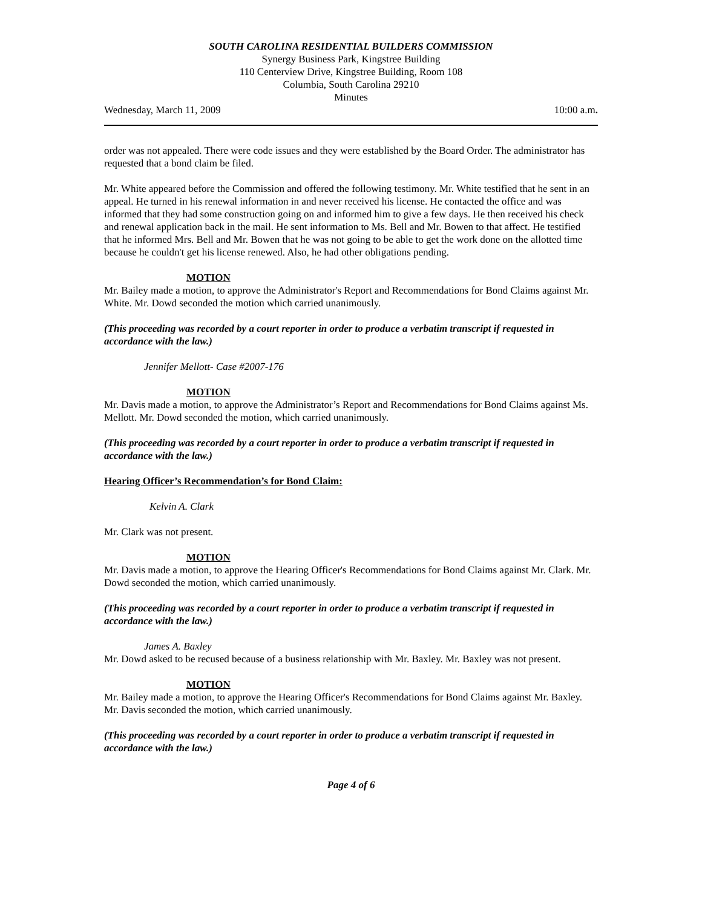SOUTH CAROLINA RESIDENTIAL BUILDERS COMMISSION
Synergy Business Park, Kingstree Building
110 Centerview Drive, Kingstree Building, Room 108
Columbia, South Carolina 29210
Minutes
Wednesday, March 11, 2009 10:00 a.m.
order was not appealed. There were code issues and they were established by the Board Order. The administrator has requested that a bond claim be filed.
Mr. White appeared before the Commission and offered the following testimony. Mr. White testified that he sent in an appeal. He turned in his renewal information in and never received his license. He contacted the office and was informed that they had some construction going on and informed him to give a few days. He then received his check and renewal application back in the mail. He sent information to Ms. Bell and Mr. Bowen to that affect. He testified that he informed Mrs. Bell and Mr. Bowen that he was not going to be able to get the work done on the allotted time because he couldn't get his license renewed. Also, he had other obligations pending.
MOTION
Mr. Bailey made a motion, to approve the Administrator's Report and Recommendations for Bond Claims against Mr. White. Mr. Dowd seconded the motion which carried unanimously.
(This proceeding was recorded by a court reporter in order to produce a verbatim transcript if requested in accordance with the law.)
Jennifer Mellott- Case #2007-176
MOTION
Mr. Davis made a motion, to approve the Administrator’s Report and Recommendations for Bond Claims against Ms. Mellott. Mr. Dowd seconded the motion, which carried unanimously.
(This proceeding was recorded by a court reporter in order to produce a verbatim transcript if requested in accordance with the law.)
Hearing Officer’s Recommendation’s for Bond Claim:
Kelvin A. Clark
Mr. Clark was not present.
MOTION
Mr. Davis made a motion, to approve the Hearing Officer's Recommendations for Bond Claims against Mr. Clark. Mr. Dowd seconded the motion, which carried unanimously.
(This proceeding was recorded by a court reporter in order to produce a verbatim transcript if requested in accordance with the law.)
James A. Baxley
Mr. Dowd asked to be recused because of a business relationship with Mr. Baxley. Mr. Baxley was not present.
MOTION
Mr. Bailey made a motion, to approve the Hearing Officer's Recommendations for Bond Claims against Mr. Baxley. Mr. Davis seconded the motion, which carried unanimously.
(This proceeding was recorded by a court reporter in order to produce a verbatim transcript if requested in accordance with the law.)
Page 4 of 6